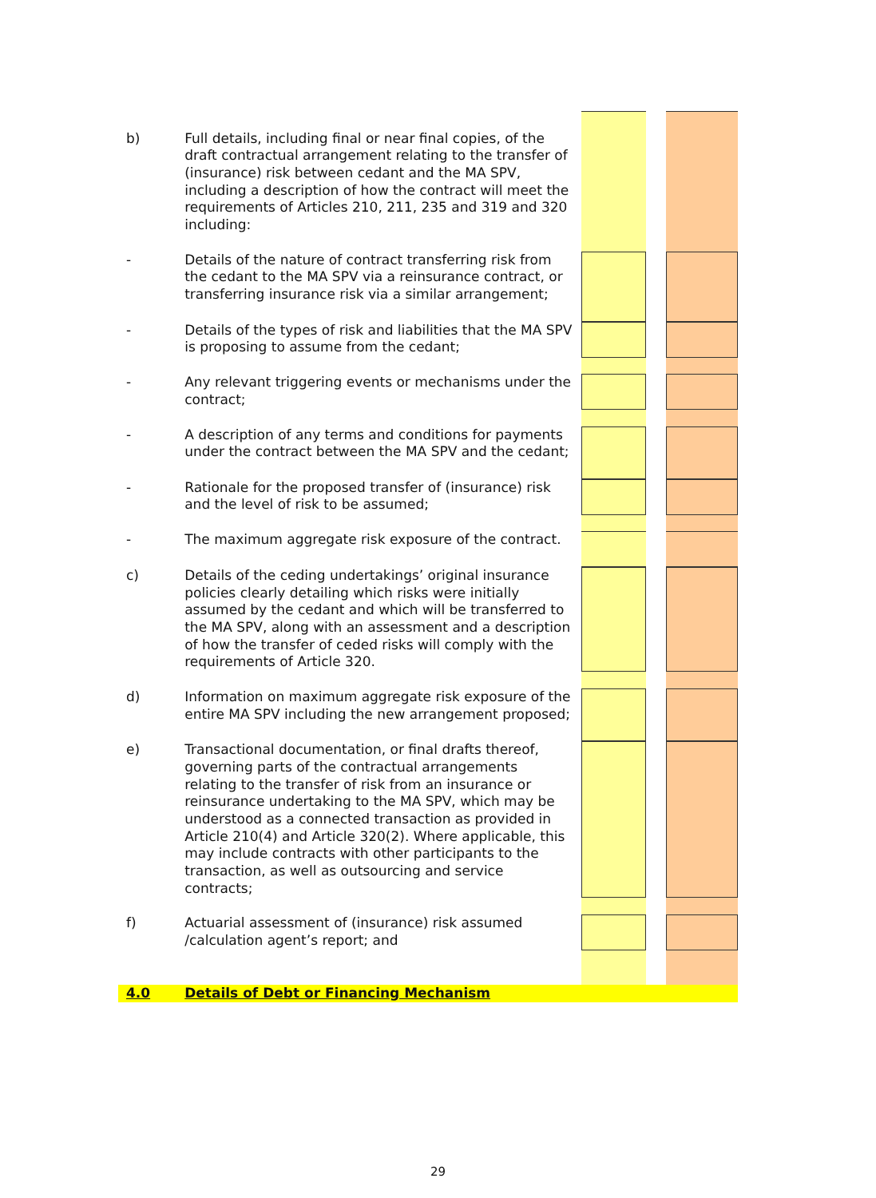| b) | Full details, including final or near final copies, of the draft contractual arrangement relating to the transfer of (insurance) risk between cedant and the MA SPV, including a description of how the contract will meet the requirements of Articles 210, 211, 235 and 319 and 320 including: | | | |
| - | Details of the nature of contract transferring risk from the cedant to the MA SPV via a reinsurance contract, or transferring insurance risk via a similar arrangement; | | | |
| - | Details of the types of risk and liabilities that the MA SPV is proposing to assume from the cedant; | | | |
| - | Any relevant triggering events or mechanisms under the contract; | | | |
| - | A description of any terms and conditions for payments under the contract between the MA SPV and the cedant; | | | |
| - | Rationale for the proposed transfer of (insurance) risk and the level of risk to be assumed; | | | |
| - | The maximum aggregate risk exposure of the contract. | | | |
| c) | Details of the ceding undertakings’ original insurance policies clearly detailing which risks were initially assumed by the cedant and which will be transferred to the MA SPV, along with an assessment and a description of how the transfer of ceded risks will comply with the requirements of Article 320. | | | |
| d) | Information on maximum aggregate risk exposure of the entire MA SPV including the new arrangement proposed; | | | |
| e) | Transactional documentation, or final drafts thereof, governing parts of the contractual arrangements relating to the transfer of risk from an insurance or reinsurance undertaking to the MA SPV, which may be understood as a connected transaction as provided in Article 210(4) and Article 320(2). Where applicable, this may include contracts with other participants to the transaction, as well as outsourcing and service contracts; | | | |
| f) | Actuarial assessment of (insurance) risk assumed /calculation agent’s report; and | | | |
| 4.0 | Details of Debt or Financing Mechanism | | | |
29